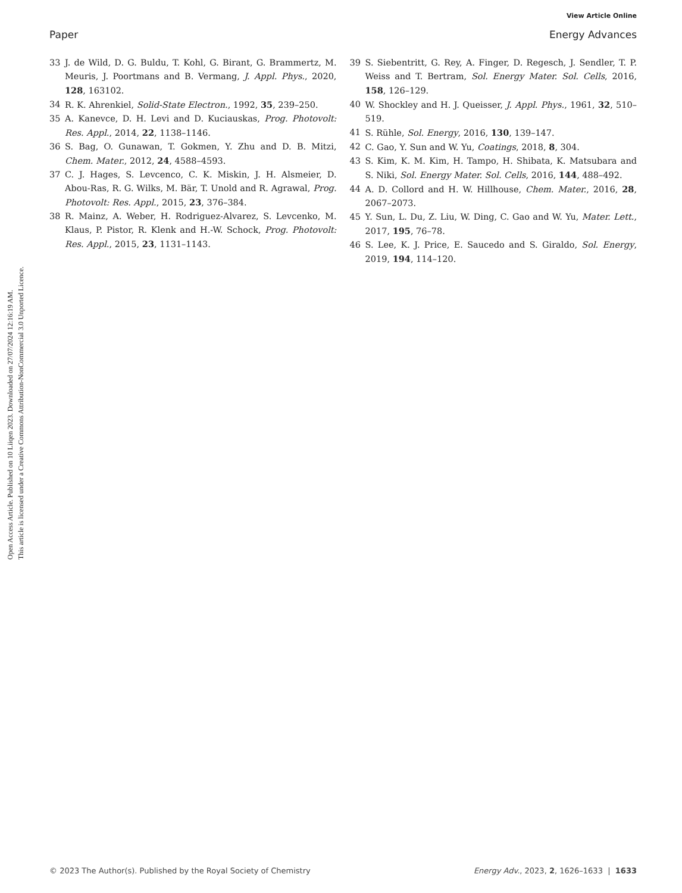View Article Online
Paper Energy Advances
Open Access Article. Published on 10 Liiqen 2023. Downloaded on 27/07/2024 12:16:19 AM.
This article is licensed under a Creative Commons Attribution-NonCommercial 3.0 Unported Licence.
33 J. de Wild, D. G. Buldu, T. Kohl, G. Birant, G. Brammertz, M. Meuris, J. Poortmans and B. Vermang, J. Appl. Phys., 2020, 128, 163102.
34 R. K. Ahrenkiel, Solid-State Electron., 1992, 35, 239–250.
35 A. Kanevce, D. H. Levi and D. Kuciauskas, Prog. Photovolt: Res. Appl., 2014, 22, 1138–1146.
36 S. Bag, O. Gunawan, T. Gokmen, Y. Zhu and D. B. Mitzi, Chem. Mater., 2012, 24, 4588–4593.
37 C. J. Hages, S. Levcenco, C. K. Miskin, J. H. Alsmeier, D. Abou-Ras, R. G. Wilks, M. Bär, T. Unold and R. Agrawal, Prog. Photovolt: Res. Appl., 2015, 23, 376–384.
38 R. Mainz, A. Weber, H. Rodriguez-Alvarez, S. Levcenko, M. Klaus, P. Pistor, R. Klenk and H.-W. Schock, Prog. Photovolt: Res. Appl., 2015, 23, 1131–1143.
39 S. Siebentritt, G. Rey, A. Finger, D. Regesch, J. Sendler, T. P. Weiss and T. Bertram, Sol. Energy Mater. Sol. Cells, 2016, 158, 126–129.
40 W. Shockley and H. J. Queisser, J. Appl. Phys., 1961, 32, 510–519.
41 S. Rühle, Sol. Energy, 2016, 130, 139–147.
42 C. Gao, Y. Sun and W. Yu, Coatings, 2018, 8, 304.
43 S. Kim, K. M. Kim, H. Tampo, H. Shibata, K. Matsubara and S. Niki, Sol. Energy Mater. Sol. Cells, 2016, 144, 488–492.
44 A. D. Collord and H. W. Hillhouse, Chem. Mater., 2016, 28, 2067–2073.
45 Y. Sun, L. Du, Z. Liu, W. Ding, C. Gao and W. Yu, Mater. Lett., 2017, 195, 76–78.
46 S. Lee, K. J. Price, E. Saucedo and S. Giraldo, Sol. Energy, 2019, 194, 114–120.
© 2023 The Author(s). Published by the Royal Society of Chemistry Energy Adv., 2023, 2, 1626–1633 | 1633